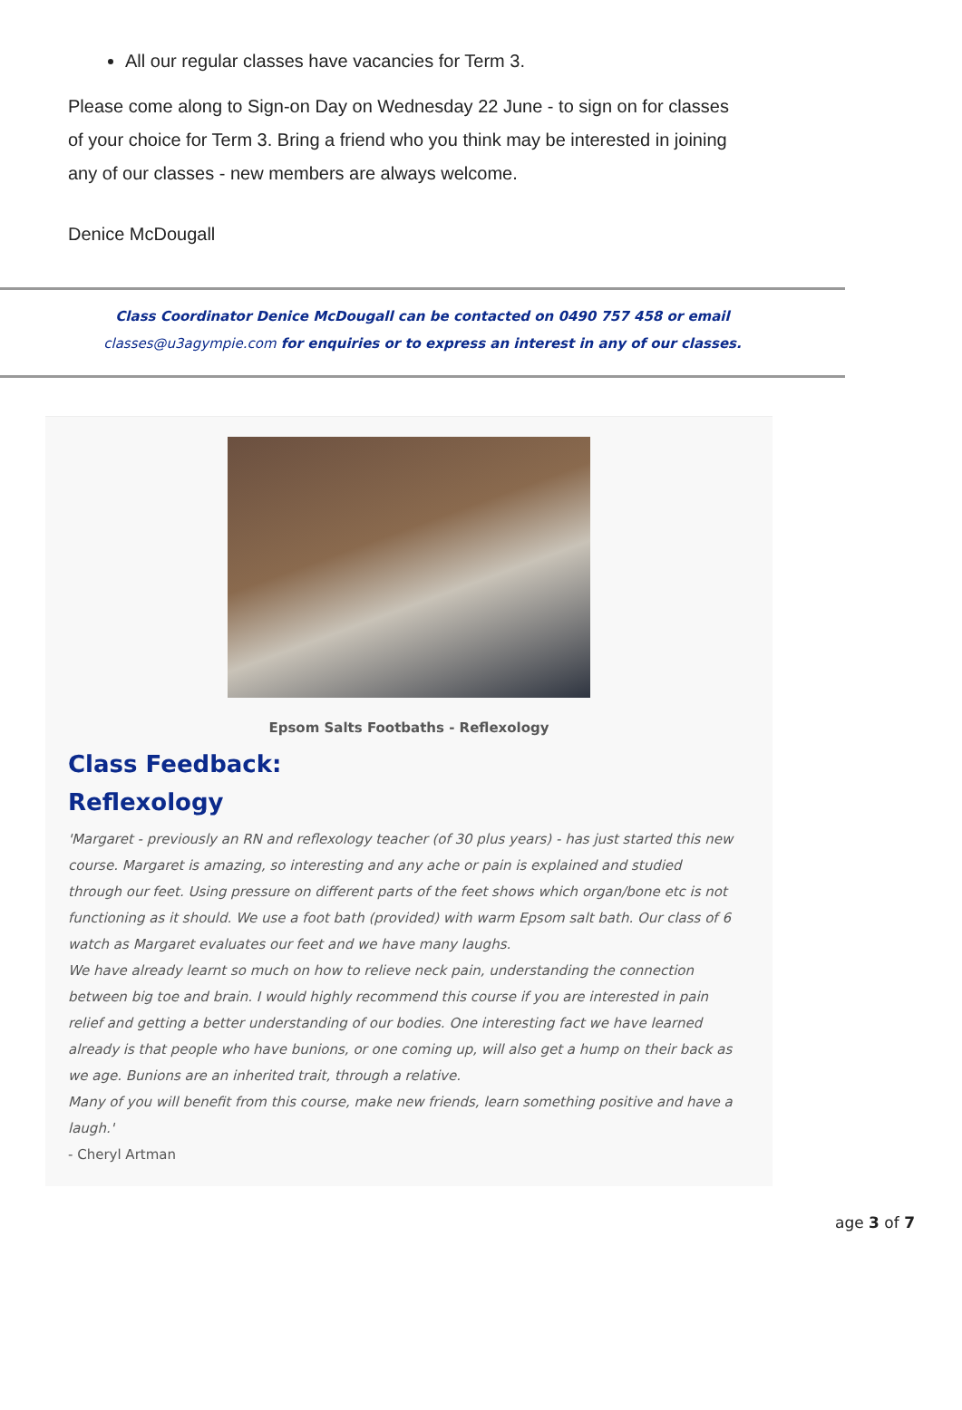All our regular classes have vacancies for Term 3.
Please come along to Sign-on Day on Wednesday 22 June - to sign on for classes of your choice for Term 3. Bring a friend who you think may be interested in joining any of our classes - new members are always welcome.
Denice McDougall
Class Coordinator Denice McDougall can be contacted on 0490 757 458 or email
classes@u3agympie.com for enquiries or to express an interest in any of our classes.
Epsom Salts Footbaths - Reflexology
Class Feedback:
Reflexology
'Margaret - previously an RN and reflexology teacher (of 30 plus years) - has just started this new course. Margaret is amazing, so interesting and any ache or pain is explained and studied through our feet. Using pressure on different parts of the feet shows which organ/bone etc is not functioning as it should. We use a foot bath (provided) with warm Epsom salt bath. Our class of 6 watch as Margaret evaluates our feet and we have many laughs.
We have already learnt so much on how to relieve neck pain, understanding the connection between big toe and brain. I would highly recommend this course if you are interested in pain relief and getting a better understanding of our bodies. One interesting fact we have learned already is that people who have bunions, or one coming up, will also get a hump on their back as we age. Bunions are an inherited trait, through a relative.
Many of you will benefit from this course, make new friends, learn something positive and have a laugh.'
- Cheryl Artman
age 3 of 7